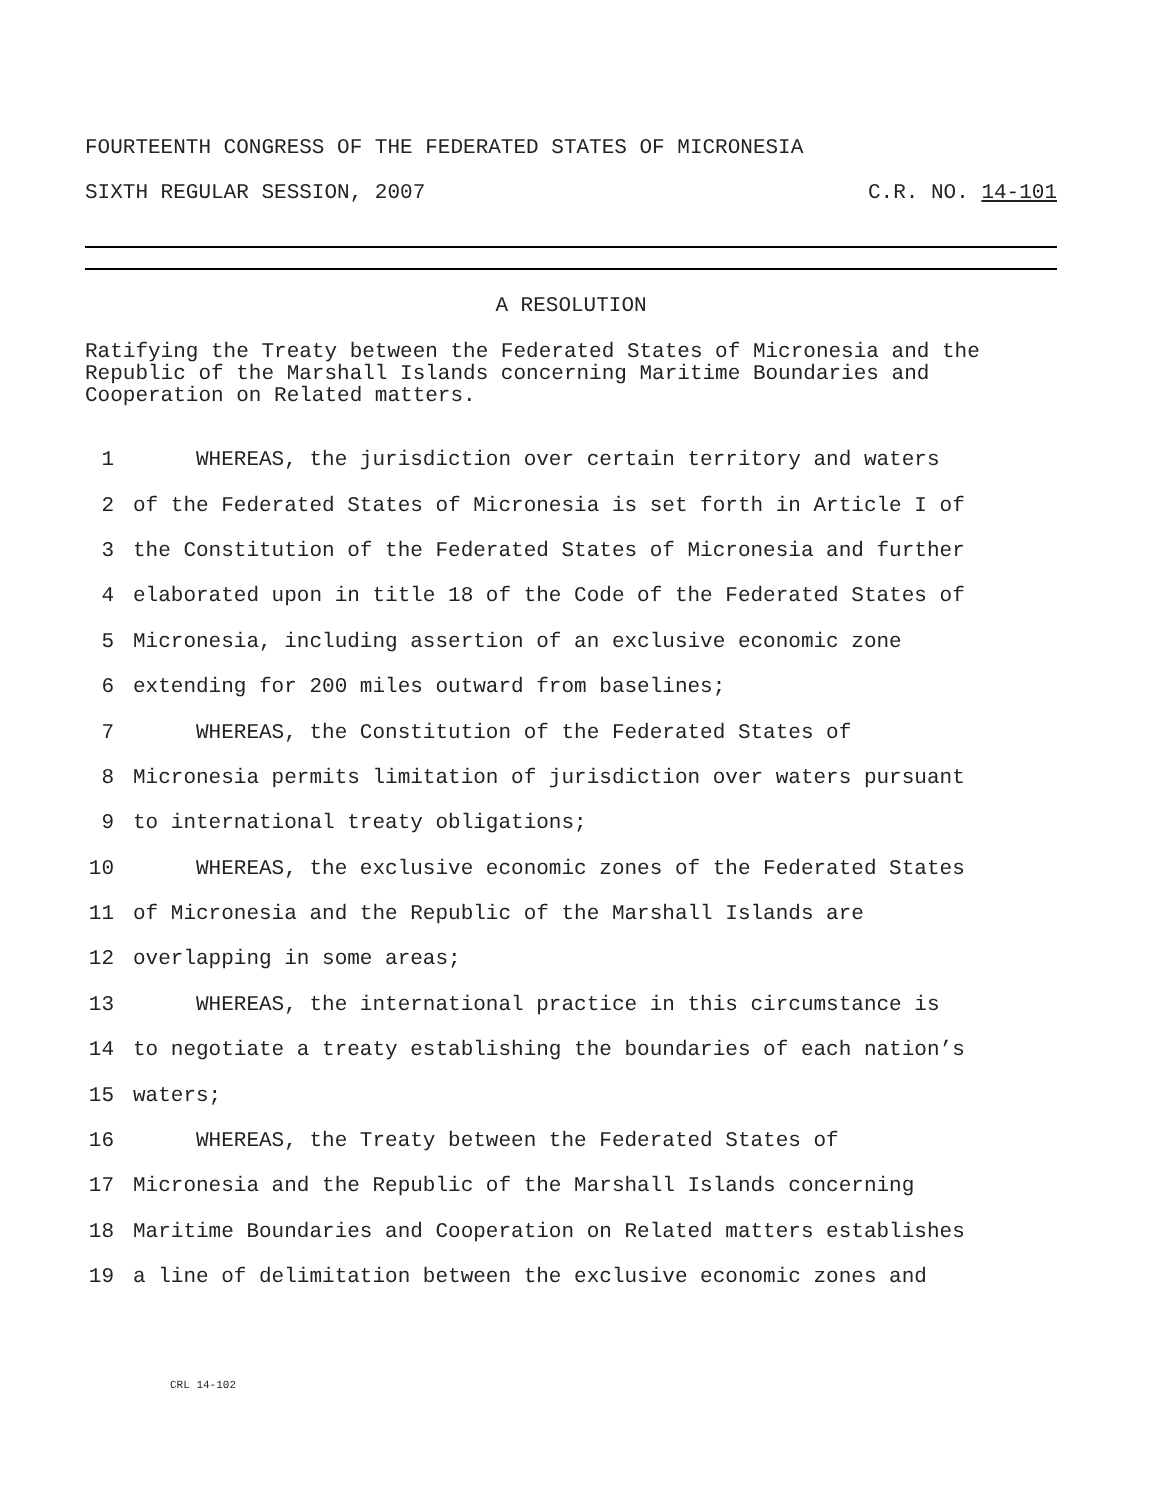FOURTEENTH CONGRESS OF THE FEDERATED STATES OF MICRONESIA
SIXTH REGULAR SESSION, 2007 C.R. NO. 14-101
A RESOLUTION
Ratifying the Treaty between the Federated States of Micronesia and the Republic of the Marshall Islands concerning Maritime Boundaries and Cooperation on Related matters.
1 WHEREAS, the jurisdiction over certain territory and waters
2 of the Federated States of Micronesia is set forth in Article I of
3 the Constitution of the Federated States of Micronesia and further
4 elaborated upon in title 18 of the Code of the Federated States of
5 Micronesia, including assertion of an exclusive economic zone
6 extending for 200 miles outward from baselines;
7 WHEREAS, the Constitution of the Federated States of
8 Micronesia permits limitation of jurisdiction over waters pursuant
9 to international treaty obligations;
10 WHEREAS, the exclusive economic zones of the Federated States
11 of Micronesia and the Republic of the Marshall Islands are
12 overlapping in some areas;
13 WHEREAS, the international practice in this circumstance is
14 to negotiate a treaty establishing the boundaries of each nation’s
15 waters;
16 WHEREAS, the Treaty between the Federated States of
17 Micronesia and the Republic of the Marshall Islands concerning
18 Maritime Boundaries and Cooperation on Related matters establishes
19 a line of delimitation between the exclusive economic zones and
CRL 14-102